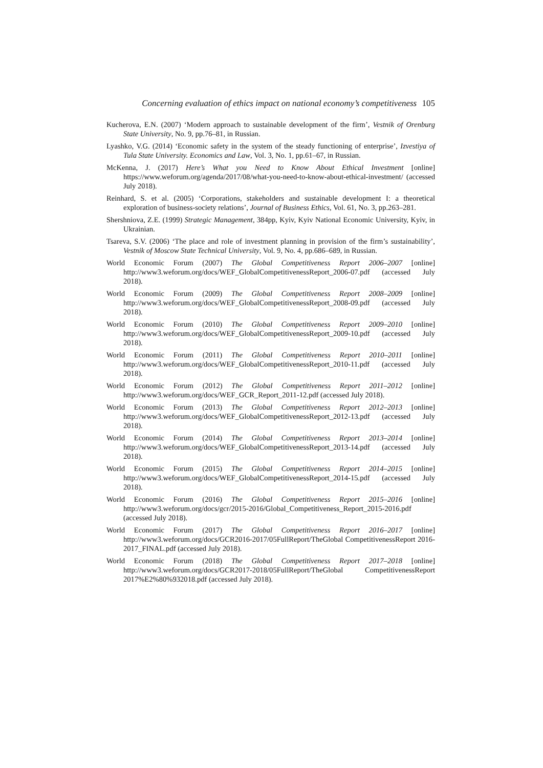Concerning evaluation of ethics impact on national economy’s competitiveness 105
Kucherova, E.N. (2007) ‘Modern approach to sustainable development of the firm’, Vestnik of Orenburg State University, No. 9, pp.76–81, in Russian.
Lyashko, V.G. (2014) ‘Economic safety in the system of the steady functioning of enterprise’, Izvestiya of Tula State University. Economics and Law, Vol. 3, No. 1, pp.61–67, in Russian.
McKenna, J. (2017) Here’s What you Need to Know About Ethical Investment [online] https://www.weforum.org/agenda/2017/08/what-you-need-to-know-about-ethical-investment/ (accessed July 2018).
Reinhard, S. et al. (2005) ‘Corporations, stakeholders and sustainable development I: a theoretical exploration of business-society relations’, Journal of Business Ethics, Vol. 61, No. 3, pp.263–281.
Shershniova, Z.E. (1999) Strategic Management, 384pp, Kyiv, Kyiv National Economic University, Kyiv, in Ukrainian.
Tsareva, S.V. (2006) ‘The place and role of investment planning in provision of the firm’s sustainability’, Vestnik of Moscow State Technical University, Vol. 9, No. 4, pp.686–689, in Russian.
World Economic Forum (2007) The Global Competitiveness Report 2006–2007 [online] http://www3.weforum.org/docs/WEF_GlobalCompetitivenessReport_2006-07.pdf (accessed July 2018).
World Economic Forum (2009) The Global Competitiveness Report 2008–2009 [online] http://www3.weforum.org/docs/WEF_GlobalCompetitivenessReport_2008-09.pdf (accessed July 2018).
World Economic Forum (2010) The Global Competitiveness Report 2009–2010 [online] http://www3.weforum.org/docs/WEF_GlobalCompetitivenessReport_2009-10.pdf (accessed July 2018).
World Economic Forum (2011) The Global Competitiveness Report 2010–2011 [online] http://www3.weforum.org/docs/WEF_GlobalCompetitivenessReport_2010-11.pdf (accessed July 2018).
World Economic Forum (2012) The Global Competitiveness Report 2011–2012 [online] http://www3.weforum.org/docs/WEF_GCR_Report_2011-12.pdf (accessed July 2018).
World Economic Forum (2013) The Global Competitiveness Report 2012–2013 [online] http://www3.weforum.org/docs/WEF_GlobalCompetitivenessReport_2012-13.pdf (accessed July 2018).
World Economic Forum (2014) The Global Competitiveness Report 2013–2014 [online] http://www3.weforum.org/docs/WEF_GlobalCompetitivenessReport_2013-14.pdf (accessed July 2018).
World Economic Forum (2015) The Global Competitiveness Report 2014–2015 [online] http://www3.weforum.org/docs/WEF_GlobalCompetitivenessReport_2014-15.pdf (accessed July 2018).
World Economic Forum (2016) The Global Competitiveness Report 2015–2016 [online] http://www3.weforum.org/docs/gcr/2015-2016/Global_Competitiveness_Report_2015-2016.pdf (accessed July 2018).
World Economic Forum (2017) The Global Competitiveness Report 2016–2017 [online] http://www3.weforum.org/docs/GCR2016-2017/05FullReport/TheGlobal CompetitivenessReport 2016-2017_FINAL.pdf (accessed July 2018).
World Economic Forum (2018) The Global Competitiveness Report 2017–2018 [online] http://www3.weforum.org/docs/GCR2017-2018/05FullReport/TheGlobal CompetitivenessReport 2017%E2%80%932018.pdf (accessed July 2018).